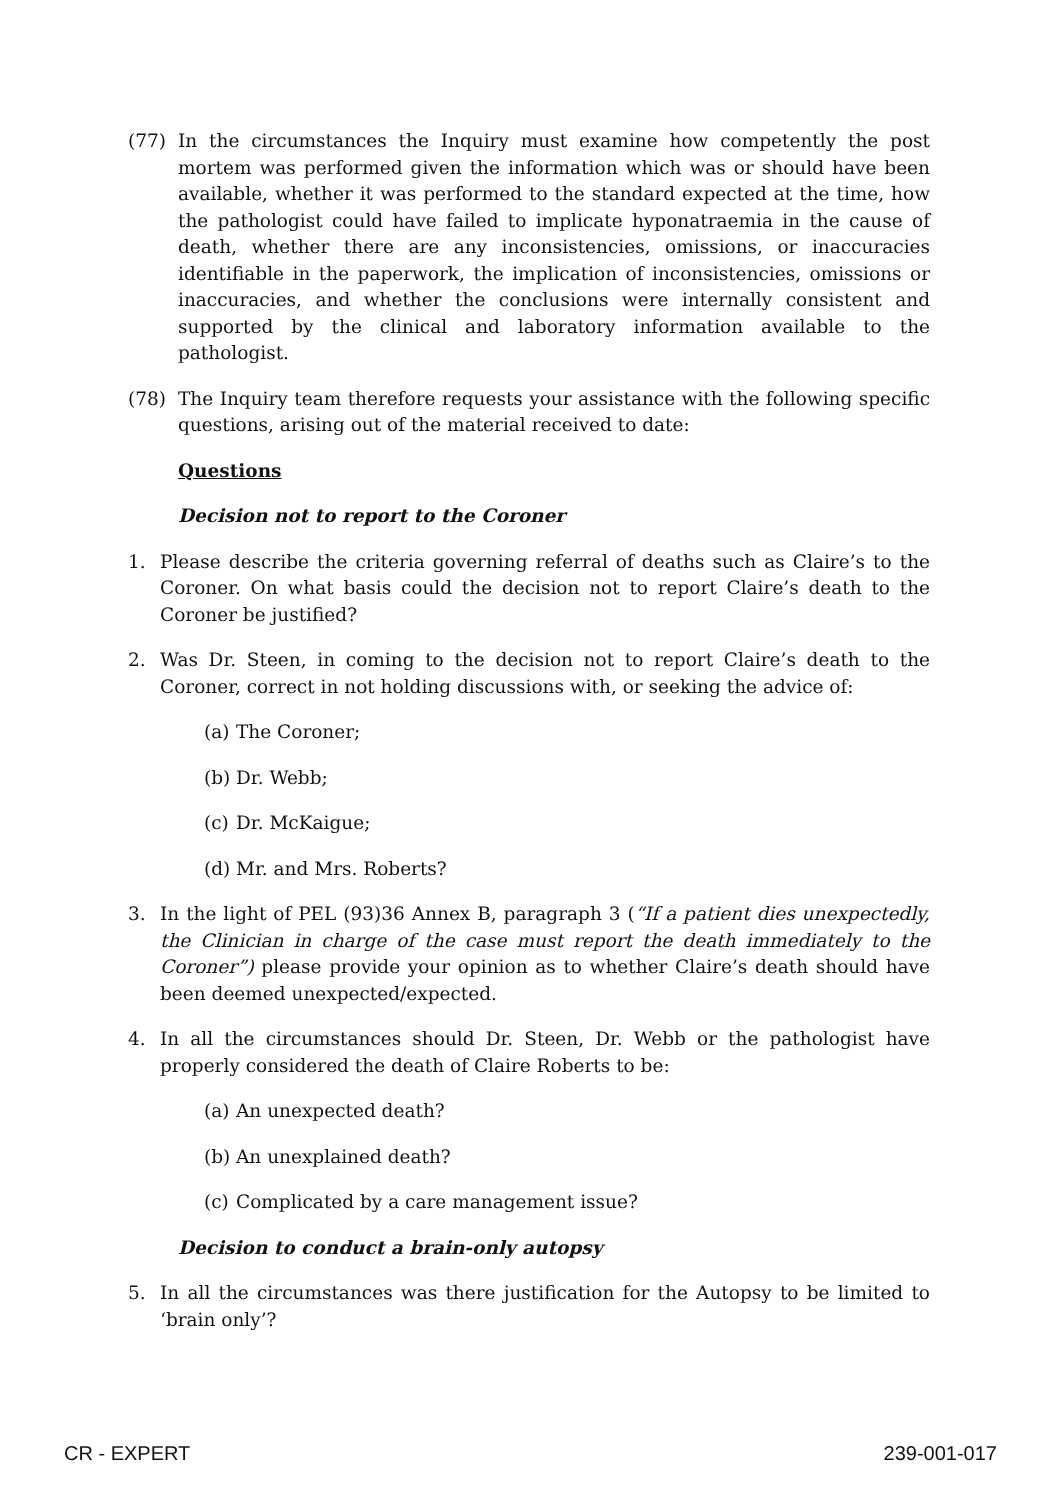(77) In the circumstances the Inquiry must examine how competently the post mortem was performed given the information which was or should have been available, whether it was performed to the standard expected at the time, how the pathologist could have failed to implicate hyponatraemia in the cause of death, whether there are any inconsistencies, omissions, or inaccuracies identifiable in the paperwork, the implication of inconsistencies, omissions or inaccuracies, and whether the conclusions were internally consistent and supported by the clinical and laboratory information available to the pathologist.
(78) The Inquiry team therefore requests your assistance with the following specific questions, arising out of the material received to date:
Questions
Decision not to report to the Coroner
1. Please describe the criteria governing referral of deaths such as Claire’s to the Coroner. On what basis could the decision not to report Claire’s death to the Coroner be justified?
2. Was Dr. Steen, in coming to the decision not to report Claire’s death to the Coroner, correct in not holding discussions with, or seeking the advice of:
(a) The Coroner;
(b) Dr. Webb;
(c) Dr. McKaigue;
(d) Mr. and Mrs. Roberts?
3. In the light of PEL (93)36 Annex B, paragraph 3 (“If a patient dies unexpectedly, the Clinician in charge of the case must report the death immediately to the Coroner”) please provide your opinion as to whether Claire’s death should have been deemed unexpected/expected.
4. In all the circumstances should Dr. Steen, Dr. Webb or the pathologist have properly considered the death of Claire Roberts to be:
(a) An unexpected death?
(b) An unexplained death?
(c) Complicated by a care management issue?
Decision to conduct a brain-only autopsy
5. In all the circumstances was there justification for the Autopsy to be limited to ‘brain only’?
CR - EXPERT 239-001-017